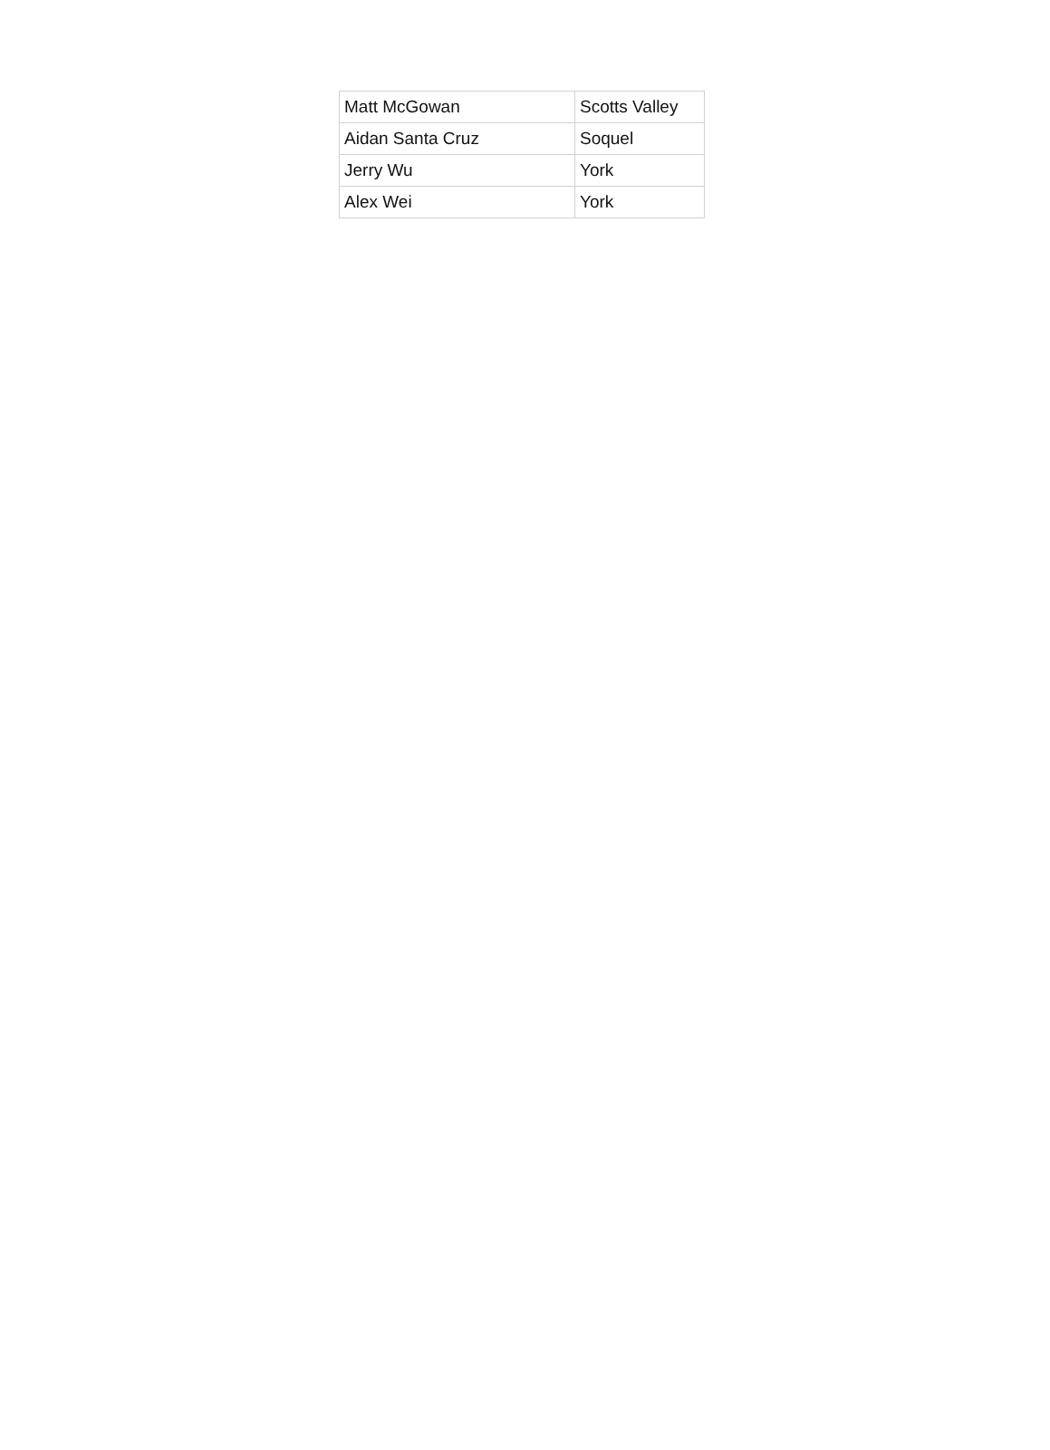| Matt McGowan | Scotts Valley |
| Aidan Santa Cruz | Soquel |
| Jerry Wu | York |
| Alex Wei | York |